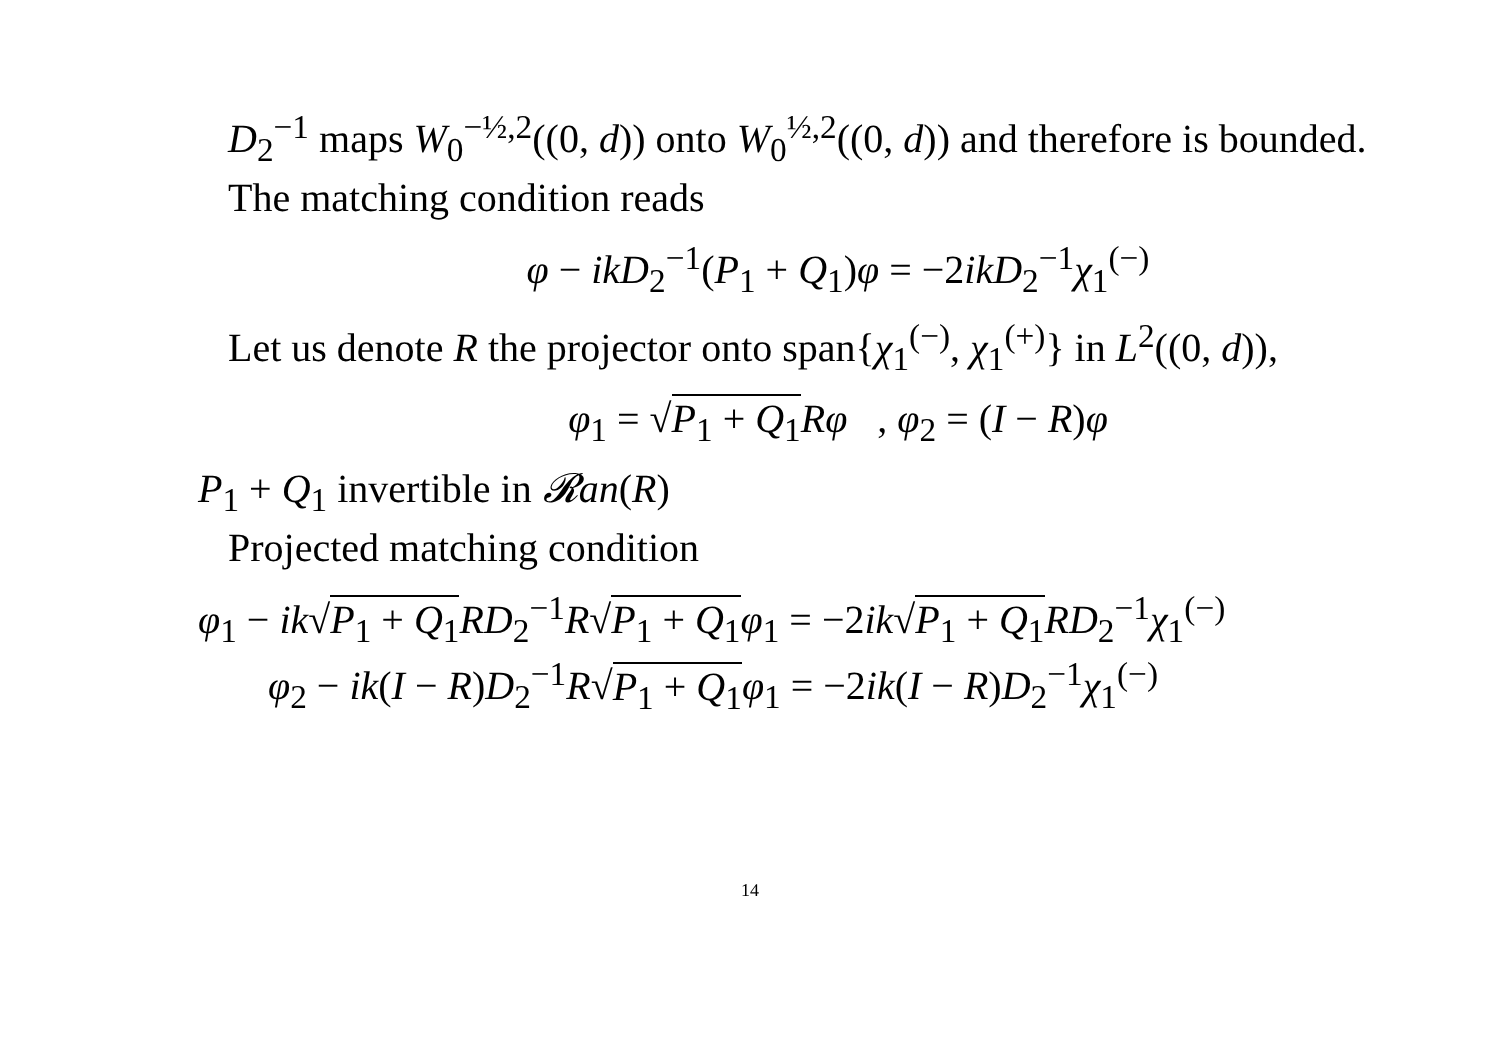D<sub>2</sub><sup>−1</sup> maps W<sub>0</sub><sup>−½,2</sup>((0, d)) onto W<sub>0</sub><sup>½,2</sup>((0, d)) and therefore is bounded.
The matching condition reads
φ − ikD<sub>2</sub><sup>−1</sup>(P<sub>1</sub> + Q<sub>1</sub>)φ = −2ikD<sub>2</sub><sup>−1</sup>χ<sub>1</sub><sup>(−)</sup>
Let us denote R the projector onto span{χ<sub>1</sub><sup>(−)</sup>, χ<sub>1</sub><sup>(+)</sup>} in L<sup>2</sup>((0, d)),
φ<sub>1</sub> = √P<sub>1</sub> + Q<sub>1</sub> Rφ , φ<sub>2</sub> = (I − R)φ
P<sub>1</sub> + Q<sub>1</sub> invertible in 𝓡an(R)
Projected matching condition
φ<sub>1</sub> − ik√P<sub>1</sub> + Q<sub>1</sub> RD<sub>2</sub><sup>−1</sup>R√P<sub>1</sub> + Q<sub>1</sub> φ<sub>1</sub> = −2ik√P<sub>1</sub> + Q<sub>1</sub> RD<sub>2</sub><sup>−1</sup>χ<sub>1</sub><sup>(−)</sup>
φ<sub>2</sub> − ik(I − R)D<sub>2</sub><sup>−1</sup>R√P<sub>1</sub> + Q<sub>1</sub> φ<sub>1</sub> = −2ik(I − R)D<sub>2</sub><sup>−1</sup>χ<sub>1</sub><sup>(−)</sup>
14